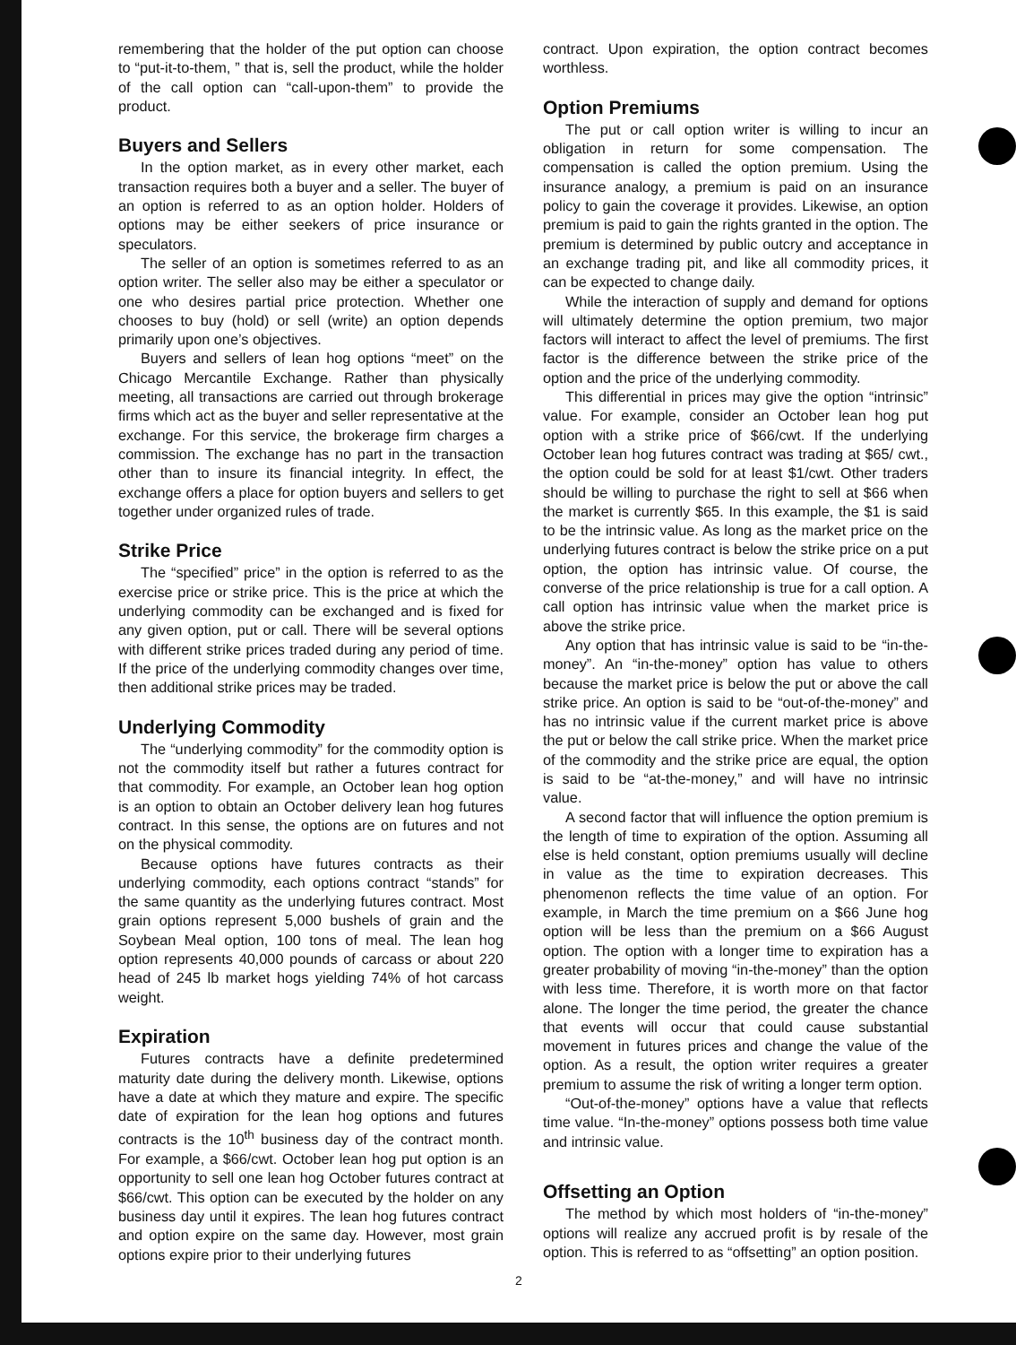remembering that the holder of the put option can choose to “put-it-to-them, ” that is, sell the product, while the holder of the call option can “call-upon-them” to provide the product.
Buyers and Sellers
In the option market, as in every other market, each transaction requires both a buyer and a seller. The buyer of an option is referred to as an option holder. Holders of options may be either seekers of price insurance or speculators.
The seller of an option is sometimes referred to as an option writer. The seller also may be either a speculator or one who desires partial price protection. Whether one chooses to buy (hold) or sell (write) an option depends primarily upon one’s objectives.
Buyers and sellers of lean hog options “meet” on the Chicago Mercantile Exchange. Rather than physically meeting, all transactions are carried out through brokerage firms which act as the buyer and seller representative at the exchange. For this service, the brokerage firm charges a commission. The exchange has no part in the transaction other than to insure its financial integrity. In effect, the exchange offers a place for option buyers and sellers to get together under organized rules of trade.
Strike Price
The “specified” price” in the option is referred to as the exercise price or strike price. This is the price at which the underlying commodity can be exchanged and is fixed for any given option, put or call. There will be several options with different strike prices traded during any period of time. If the price of the underlying commodity changes over time, then additional strike prices may be traded.
Underlying Commodity
The “underlying commodity” for the commodity option is not the commodity itself but rather a futures contract for that commodity. For example, an October lean hog option is an option to obtain an October delivery lean hog futures contract. In this sense, the options are on futures and not on the physical commodity.
Because options have futures contracts as their underlying commodity, each options contract “stands” for the same quantity as the underlying futures contract. Most grain options represent 5,000 bushels of grain and the Soybean Meal option, 100 tons of meal. The lean hog option represents 40,000 pounds of carcass or about 220 head of 245 lb market hogs yielding 74% of hot carcass weight.
Expiration
Futures contracts have a definite predetermined maturity date during the delivery month. Likewise, options have a date at which they mature and expire. The specific date of expiration for the lean hog options and futures contracts is the 10<sup>th</sup> business day of the contract month. For example, a $66/cwt. October lean hog put option is an opportunity to sell one lean hog October futures contract at $66/cwt. This option can be executed by the holder on any business day until it expires. The lean hog futures contract and option expire on the same day. However, most grain options expire prior to their underlying futures
contract. Upon expiration, the option contract becomes worthless.
Option Premiums
The put or call option writer is willing to incur an obligation in return for some compensation. The compensation is called the option premium. Using the insurance analogy, a premium is paid on an insurance policy to gain the coverage it provides. Likewise, an option premium is paid to gain the rights granted in the option. The premium is determined by public outcry and acceptance in an exchange trading pit, and like all commodity prices, it can be expected to change daily.
While the interaction of supply and demand for options will ultimately determine the option premium, two major factors will interact to affect the level of premiums. The first factor is the difference between the strike price of the option and the price of the underlying commodity.
This differential in prices may give the option “intrinsic” value. For example, consider an October lean hog put option with a strike price of $66/cwt. If the underlying October lean hog futures contract was trading at $65/ cwt., the option could be sold for at least $1/cwt. Other traders should be willing to purchase the right to sell at $66 when the market is currently $65. In this example, the $1 is said to be the intrinsic value. As long as the market price on the underlying futures contract is below the strike price on a put option, the option has intrinsic value. Of course, the converse of the price relationship is true for a call option. A call option has intrinsic value when the market price is above the strike price.
Any option that has intrinsic value is said to be “in-the-money”. An “in-the-money” option has value to others because the market price is below the put or above the call strike price. An option is said to be “out-of-the-money” and has no intrinsic value if the current market price is above the put or below the call strike price. When the market price of the commodity and the strike price are equal, the option is said to be “at-the-money,” and will have no intrinsic value.
A second factor that will influence the option premium is the length of time to expiration of the option. Assuming all else is held constant, option premiums usually will decline in value as the time to expiration decreases. This phenomenon reflects the time value of an option. For example, in March the time premium on a $66 June hog option will be less than the premium on a $66 August option. The option with a longer time to expiration has a greater probability of moving “in-the-money” than the option with less time. Therefore, it is worth more on that factor alone. The longer the time period, the greater the chance that events will occur that could cause substantial movement in futures prices and change the value of the option. As a result, the option writer requires a greater premium to assume the risk of writing a longer term option.
“Out-of-the-money” options have a value that reflects time value. “In-the-money” options possess both time value and intrinsic value.
Offsetting an Option
The method by which most holders of “in-the-money” options will realize any accrued profit is by resale of the option. This is referred to as “offsetting” an option position.
2